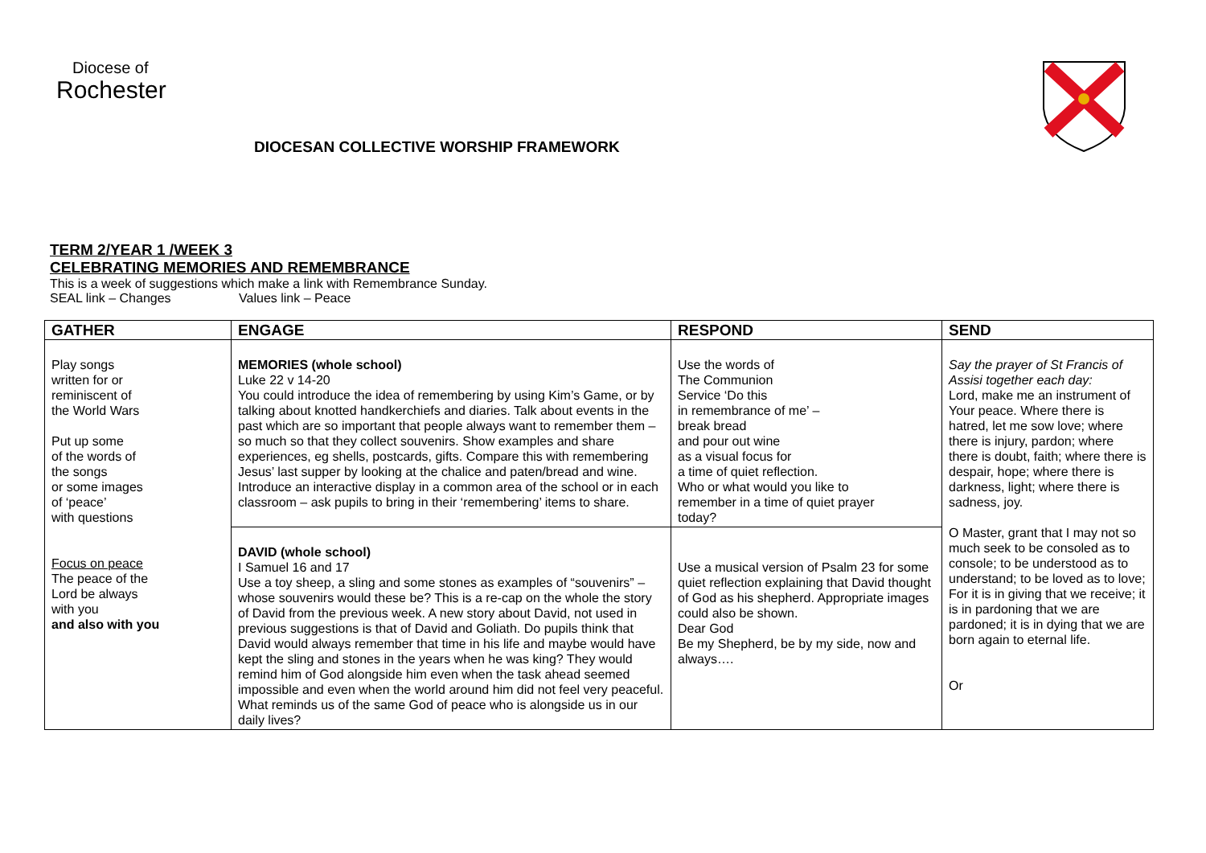Diocese of
Rochester
DIOCESAN COLLECTIVE WORSHIP FRAMEWORK
TERM 2/YEAR 1 /WEEK 3
CELEBRATING MEMORIES AND REMEMBRANCE
This is a week of suggestions which make a link with Remembrance Sunday.
SEAL link – Changes Values link – Peace
| GATHER | ENGAGE | RESPOND | SEND |
| --- | --- | --- | --- |
| Play songs written for or reminiscent of the World Wars Put up some of the words of the songs or some images of ‘peace’ with questions Focus on peace The peace of the Lord be always with you and also with you | MEMORIES (whole school) Luke 22 v 14-20 You could introduce the idea of remembering by using Kim’s Game, or by talking about knotted handkerchiefs and diaries. Talk about events in the past which are so important that people always want to remember them – so much so that they collect souvenirs. Show examples and share experiences, eg shells, postcards, gifts. Compare this with remembering Jesus’ last supper by looking at the chalice and paten/bread and wine. Introduce an interactive display in a common area of the school or in each classroom – ask pupils to bring in their ‘remembering’ items to share. | Use the words of The Communion Service ‘Do this in remembrance of me’ – break bread and pour out wine as a visual focus for a time of quiet reflection. Who or what would you like to remember in a time of quiet prayer today? | Say the prayer of St Francis of Assisi together each day: Lord, make me an instrument of Your peace. Where there is hatred, let me sow love; where there is injury, pardon; where there is doubt, faith; where there is despair, hope; where there is darkness, light; where there is sadness, joy. O Master, grant that I may not so much seek to be consoled as to console; to be understood as to understand; to be loved as to love; For it is in giving that we receive; it is in pardoning that we are pardoned; it is in dying that we are born again to eternal life. Or |
| | DAVID (whole school) I Samuel 16 and 17 Use a toy sheep, a sling and some stones as examples of “souvenirs” – whose souvenirs would these be? This is a re-cap on the whole the story of David from the previous week. A new story about David, not used in previous suggestions is that of David and Goliath. Do pupils think that David would always remember that time in his life and maybe would have kept the sling and stones in the years when he was king? They would remind him of God alongside him even when the task ahead seemed impossible and even when the world around him did not feel very peaceful. What reminds us of the same God of peace who is alongside us in our daily lives? | Use a musical version of Psalm 23 for some quiet reflection explaining that David thought of God as his shepherd. Appropriate images could also be shown. Dear God Be my Shepherd, be by my side, now and always…. | |